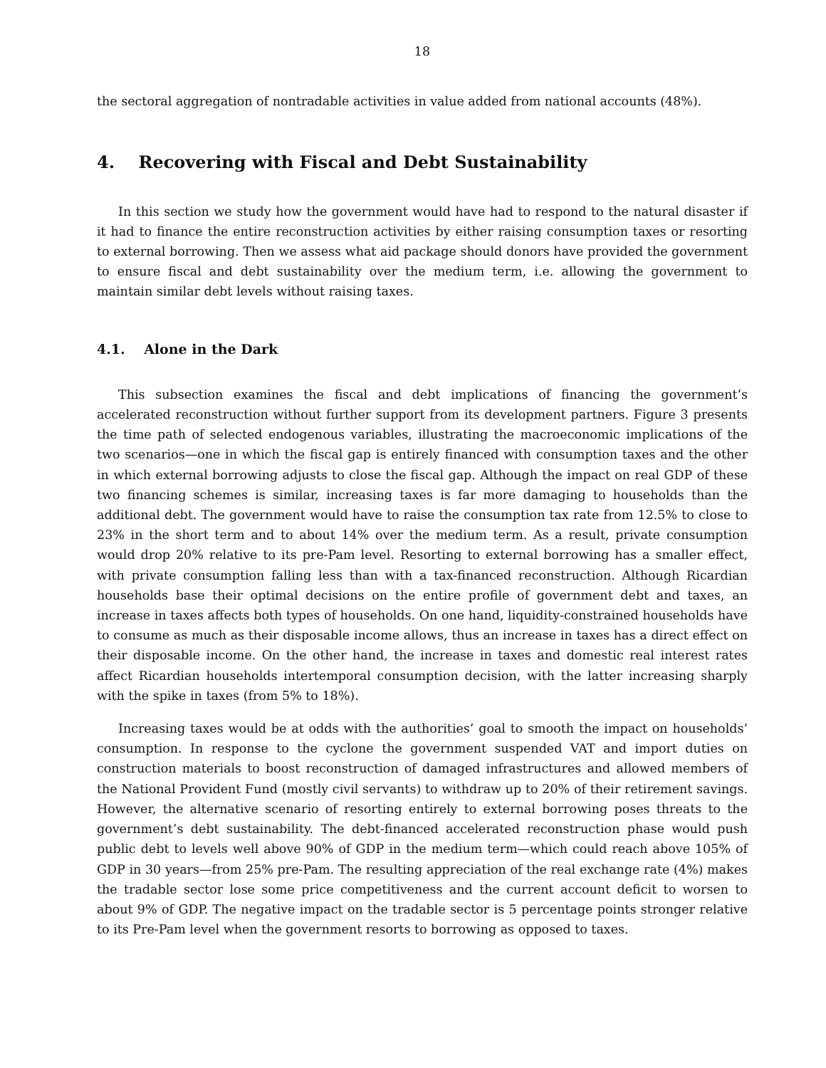18
the sectoral aggregation of nontradable activities in value added from national accounts (48%).
4. Recovering with Fiscal and Debt Sustainability
In this section we study how the government would have had to respond to the natural disaster if it had to finance the entire reconstruction activities by either raising consumption taxes or resorting to external borrowing. Then we assess what aid package should donors have provided the government to ensure fiscal and debt sustainability over the medium term, i.e. allowing the government to maintain similar debt levels without raising taxes.
4.1. Alone in the Dark
This subsection examines the fiscal and debt implications of financing the government’s accelerated reconstruction without further support from its development partners. Figure 3 presents the time path of selected endogenous variables, illustrating the macroeconomic implications of the two scenarios—one in which the fiscal gap is entirely financed with consumption taxes and the other in which external borrowing adjusts to close the fiscal gap. Although the impact on real GDP of these two financing schemes is similar, increasing taxes is far more damaging to households than the additional debt. The government would have to raise the consumption tax rate from 12.5% to close to 23% in the short term and to about 14% over the medium term. As a result, private consumption would drop 20% relative to its pre-Pam level. Resorting to external borrowing has a smaller effect, with private consumption falling less than with a tax-financed reconstruction. Although Ricardian households base their optimal decisions on the entire profile of government debt and taxes, an increase in taxes affects both types of households. On one hand, liquidity-constrained households have to consume as much as their disposable income allows, thus an increase in taxes has a direct effect on their disposable income. On the other hand, the increase in taxes and domestic real interest rates affect Ricardian households intertemporal consumption decision, with the latter increasing sharply with the spike in taxes (from 5% to 18%).
Increasing taxes would be at odds with the authorities’ goal to smooth the impact on households’ consumption. In response to the cyclone the government suspended VAT and import duties on construction materials to boost reconstruction of damaged infrastructures and allowed members of the National Provident Fund (mostly civil servants) to withdraw up to 20% of their retirement savings. However, the alternative scenario of resorting entirely to external borrowing poses threats to the government’s debt sustainability. The debt-financed accelerated reconstruction phase would push public debt to levels well above 90% of GDP in the medium term—which could reach above 105% of GDP in 30 years—from 25% pre-Pam. The resulting appreciation of the real exchange rate (4%) makes the tradable sector lose some price competitiveness and the current account deficit to worsen to about 9% of GDP. The negative impact on the tradable sector is 5 percentage points stronger relative to its Pre-Pam level when the government resorts to borrowing as opposed to taxes.